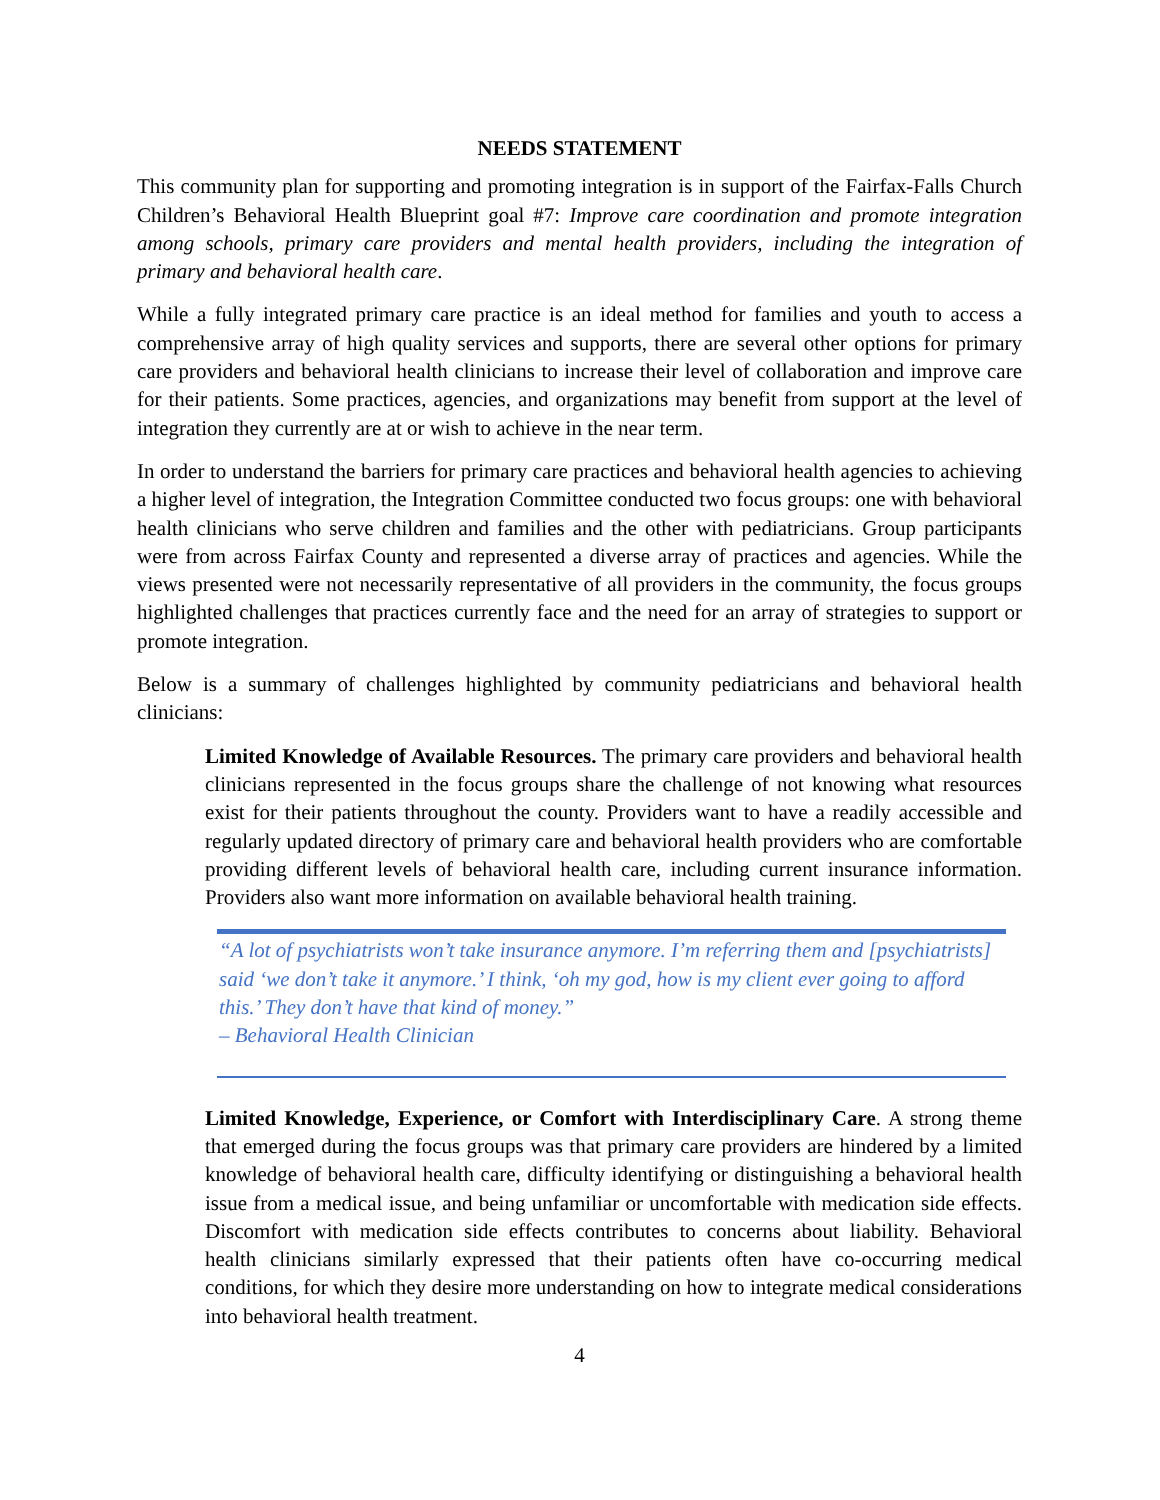NEEDS STATEMENT
This community plan for supporting and promoting integration is in support of the Fairfax-Falls Church Children’s Behavioral Health Blueprint goal #7: Improve care coordination and promote integration among schools, primary care providers and mental health providers, including the integration of primary and behavioral health care.
While a fully integrated primary care practice is an ideal method for families and youth to access a comprehensive array of high quality services and supports, there are several other options for primary care providers and behavioral health clinicians to increase their level of collaboration and improve care for their patients. Some practices, agencies, and organizations may benefit from support at the level of integration they currently are at or wish to achieve in the near term.
In order to understand the barriers for primary care practices and behavioral health agencies to achieving a higher level of integration, the Integration Committee conducted two focus groups: one with behavioral health clinicians who serve children and families and the other with pediatricians. Group participants were from across Fairfax County and represented a diverse array of practices and agencies. While the views presented were not necessarily representative of all providers in the community, the focus groups highlighted challenges that practices currently face and the need for an array of strategies to support or promote integration.
Below is a summary of challenges highlighted by community pediatricians and behavioral health clinicians:
Limited Knowledge of Available Resources. The primary care providers and behavioral health clinicians represented in the focus groups share the challenge of not knowing what resources exist for their patients throughout the county. Providers want to have a readily accessible and regularly updated directory of primary care and behavioral health providers who are comfortable providing different levels of behavioral health care, including current insurance information. Providers also want more information on available behavioral health training.
“A lot of psychiatrists won’t take insurance anymore. I’m referring them and [psychiatrists] said ‘we don’t take it anymore.’ I think, ‘oh my god, how is my client ever going to afford this.’ They don’t have that kind of money.”
– Behavioral Health Clinician
Limited Knowledge, Experience, or Comfort with Interdisciplinary Care. A strong theme that emerged during the focus groups was that primary care providers are hindered by a limited knowledge of behavioral health care, difficulty identifying or distinguishing a behavioral health issue from a medical issue, and being unfamiliar or uncomfortable with medication side effects. Discomfort with medication side effects contributes to concerns about liability. Behavioral health clinicians similarly expressed that their patients often have co-occurring medical conditions, for which they desire more understanding on how to integrate medical considerations into behavioral health treatment.
4